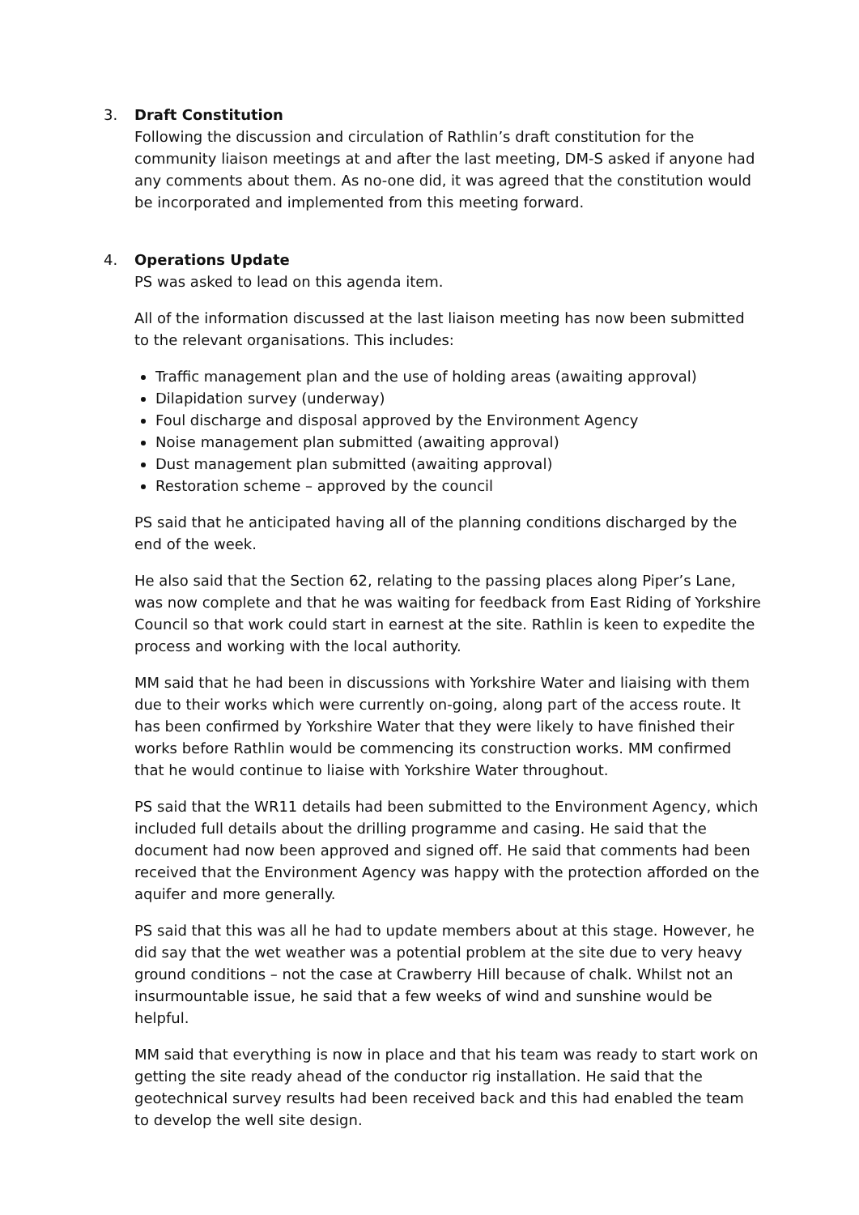3. Draft Constitution
Following the discussion and circulation of Rathlin’s draft constitution for the community liaison meetings at and after the last meeting, DM-S asked if anyone had any comments about them. As no-one did, it was agreed that the constitution would be incorporated and implemented from this meeting forward.
4. Operations Update
PS was asked to lead on this agenda item.
All of the information discussed at the last liaison meeting has now been submitted to the relevant organisations. This includes:
Traffic management plan and the use of holding areas (awaiting approval)
Dilapidation survey (underway)
Foul discharge and disposal approved by the Environment Agency
Noise management plan submitted (awaiting approval)
Dust management plan submitted (awaiting approval)
Restoration scheme – approved by the council
PS said that he anticipated having all of the planning conditions discharged by the end of the week.
He also said that the Section 62, relating to the passing places along Piper’s Lane, was now complete and that he was waiting for feedback from East Riding of Yorkshire Council so that work could start in earnest at the site. Rathlin is keen to expedite the process and working with the local authority.
MM said that he had been in discussions with Yorkshire Water and liaising with them due to their works which were currently on-going, along part of the access route. It has been confirmed by Yorkshire Water that they were likely to have finished their works before Rathlin would be commencing its construction works. MM confirmed that he would continue to liaise with Yorkshire Water throughout.
PS said that the WR11 details had been submitted to the Environment Agency, which included full details about the drilling programme and casing. He said that the document had now been approved and signed off. He said that comments had been received that the Environment Agency was happy with the protection afforded on the aquifer and more generally.
PS said that this was all he had to update members about at this stage. However, he did say that the wet weather was a potential problem at the site due to very heavy ground conditions – not the case at Crawberry Hill because of chalk. Whilst not an insurmountable issue, he said that a few weeks of wind and sunshine would be helpful.
MM said that everything is now in place and that his team was ready to start work on getting the site ready ahead of the conductor rig installation. He said that the geotechnical survey results had been received back and this had enabled the team to develop the well site design.